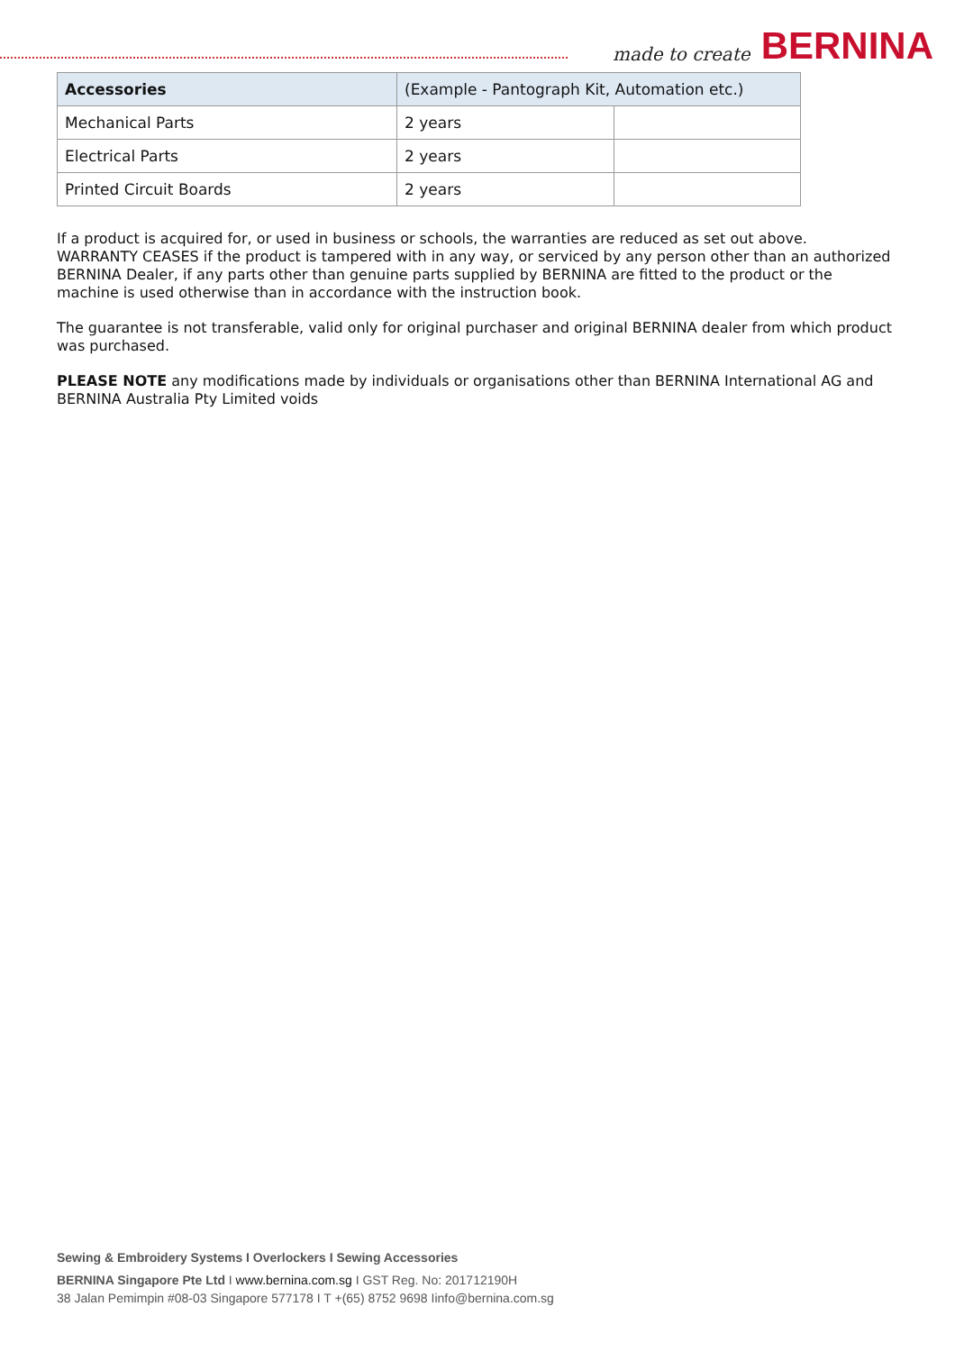made to create BERNINA
| Accessories | (Example - Pantograph Kit, Automation etc.) | |
| --- | --- | --- |
| Mechanical Parts | 2 years | |
| Electrical Parts | 2 years | |
| Printed Circuit Boards | 2 years | |
If a product is acquired for, or used in business or schools, the warranties are reduced as set out above.
WARRANTY CEASES if the product is tampered with in any way, or serviced by any person other than an authorized BERNINA Dealer, if any parts other than genuine parts supplied by BERNINA are fitted to the product or the machine is used otherwise than in accordance with the instruction book.
The guarantee is not transferable, valid only for original purchaser and original BERNINA dealer from which product was purchased.
PLEASE NOTE any modifications made by individuals or organisations other than BERNINA International AG and BERNINA Australia Pty Limited voids
Sewing & Embroidery Systems I Overlockers I Sewing Accessories
BERNINA Singapore Pte Ltd I www.bernina.com.sg I GST Reg. No: 201712190H
38 Jalan Pemimpin #08-03 Singapore 577178 I T +(65) 8752 9698 Iinfo@bernina.com.sg